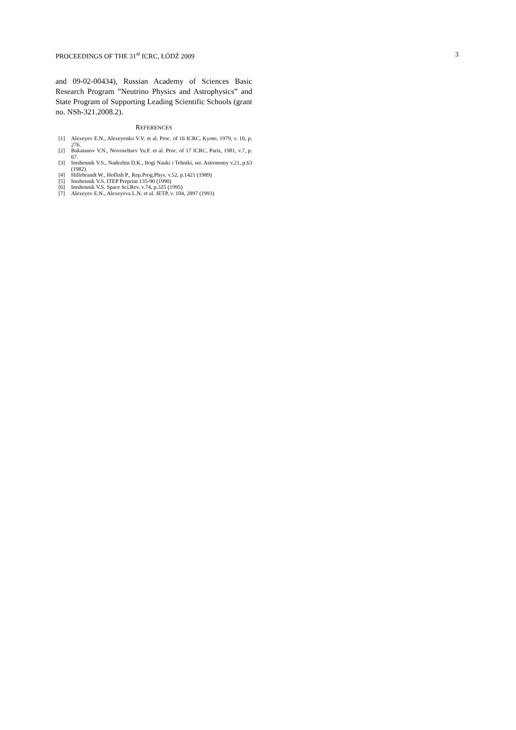PROCEEDINGS OF THE 31<sup>st</sup> ICRC, ŁÓDŹ 2009 3
and 09-02-00434), Russian Academy of Sciences Basic Research Program ”Neutrino Physics and Astrophysics” and State Program of Supporting Leading Scientific Schools (grant no. NSh-321.2008.2).
REFERENCES
[1] Alexeyev E.N., Alexeyenko V.V. et al. Proc. of 16 ICRC, Kyoto, 1979, v. 10, p. 276.
[2] Bakatanov V.N., Novoseltsev Yu.F. et al. Proc. of 17 ICRC, Paris, 1981, v.7, p. 67.
[3] Imshennik V.S., Nadezhin D.K., Itogi Nauki i Tehniki, ser. Astronomy v.21, p.63 (1982)
[4] Hillebrandt W., Hoflish P., Rep.Prog.Phys. v.52, p.1421 (1989)
[5] Imshennik V.S. ITEP Preprint 135-90 (1990)
[6] Imshennik V.S. Space Sci.Rev. v.74, p.325 (1995)
[7] Alexeyev E.N., Alexeyeva L.N. et al. JETP, v. 104, 2897 (1993)